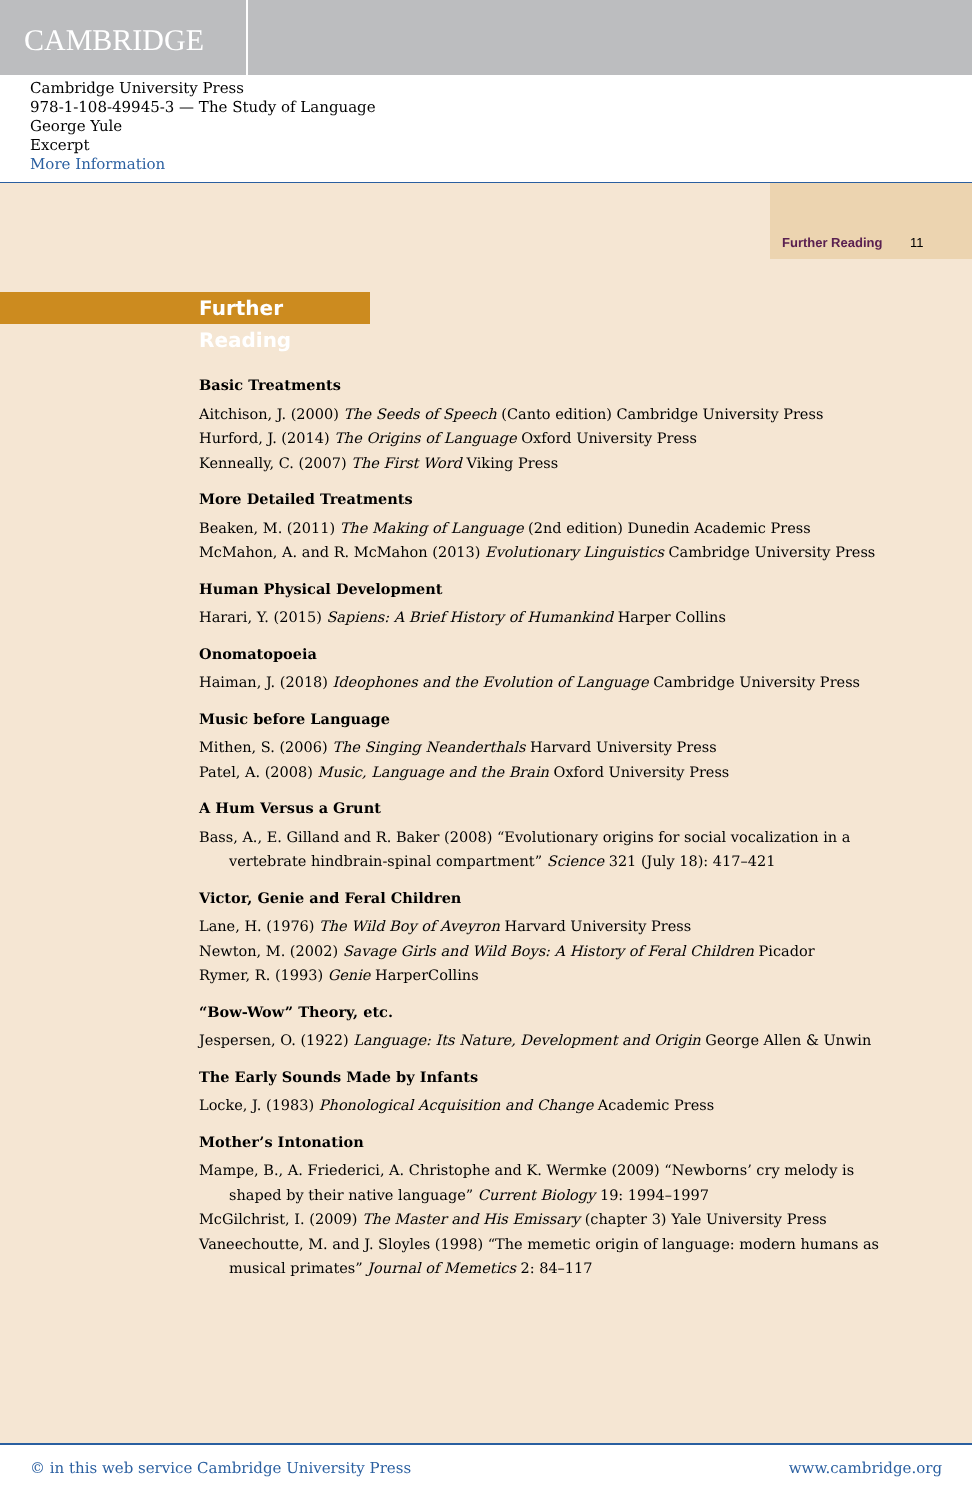CAMBRIDGE
Cambridge University Press
978-1-108-49945-3 — The Study of Language
George Yule
Excerpt
More Information
Further Reading 11
Further Reading
Basic Treatments
Aitchison, J. (2000) The Seeds of Speech (Canto edition) Cambridge University Press
Hurford, J. (2014) The Origins of Language Oxford University Press
Kenneally, C. (2007) The First Word Viking Press
More Detailed Treatments
Beaken, M. (2011) The Making of Language (2nd edition) Dunedin Academic Press
McMahon, A. and R. McMahon (2013) Evolutionary Linguistics Cambridge University Press
Human Physical Development
Harari, Y. (2015) Sapiens: A Brief History of Humankind Harper Collins
Onomatopoeia
Haiman, J. (2018) Ideophones and the Evolution of Language Cambridge University Press
Music before Language
Mithen, S. (2006) The Singing Neanderthals Harvard University Press
Patel, A. (2008) Music, Language and the Brain Oxford University Press
A Hum Versus a Grunt
Bass, A., E. Gilland and R. Baker (2008) “Evolutionary origins for social vocalization in a vertebrate hindbrain-spinal compartment” Science 321 (July 18): 417–421
Victor, Genie and Feral Children
Lane, H. (1976) The Wild Boy of Aveyron Harvard University Press
Newton, M. (2002) Savage Girls and Wild Boys: A History of Feral Children Picador
Rymer, R. (1993) Genie HarperCollins
“Bow-Wow” Theory, etc.
Jespersen, O. (1922) Language: Its Nature, Development and Origin George Allen & Unwin
The Early Sounds Made by Infants
Locke, J. (1983) Phonological Acquisition and Change Academic Press
Mother’s Intonation
Mampe, B., A. Friederici, A. Christophe and K. Wermke (2009) “Newborns’ cry melody is shaped by their native language” Current Biology 19: 1994–1997
McGilchrist, I. (2009) The Master and His Emissary (chapter 3) Yale University Press
Vaneechoutte, M. and J. Sloyles (1998) “The memetic origin of language: modern humans as musical primates” Journal of Memetics 2: 84–117
© in this web service Cambridge University Press www.cambridge.org